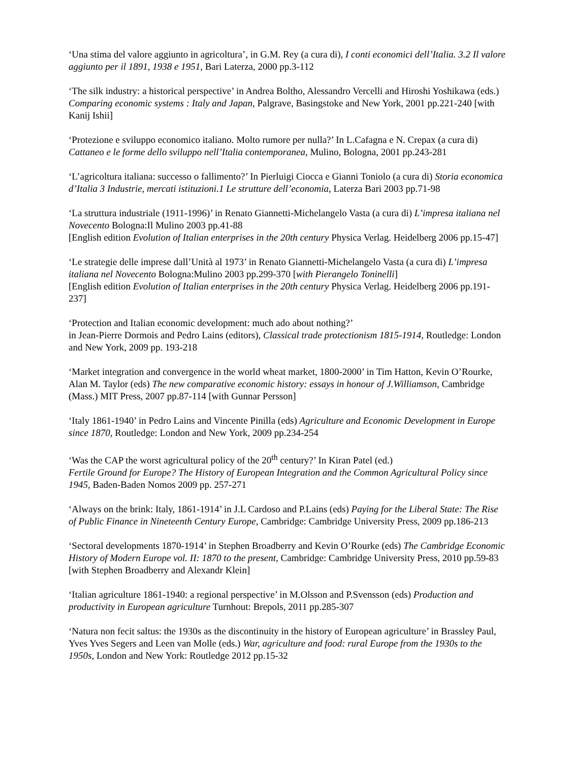‘Una stima del valore aggiunto in agricoltura’, in G.M. Rey (a cura di), I conti economici dell’Italia. 3.2 Il valore aggiunto per il 1891, 1938 e 1951, Bari Laterza, 2000 pp.3-112
‘The silk industry: a historical perspective’ in Andrea Boltho, Alessandro Vercelli and Hiroshi Yoshikawa (eds.) Comparing economic systems : Italy and Japan, Palgrave, Basingstoke and New York, 2001 pp.221-240 [with Kanij Ishii]
‘Protezione e sviluppo economico italiano. Molto rumore per nulla?’ In L.Cafagna e N. Crepax (a cura di) Cattaneo e le forme dello sviluppo nell’Italia contemporanea, Mulino, Bologna, 2001 pp.243-281
‘L’agricoltura italiana: successo o fallimento?’ In Pierluigi Ciocca e Gianni Toniolo (a cura di) Storia economica d’Italia 3 Industrie, mercati istituzioni.1 Le strutture dell’economia, Laterza Bari 2003 pp.71-98
‘La struttura industriale (1911-1996)’ in Renato Giannetti-Michelangelo Vasta (a cura di) L’impresa italiana nel Novecento Bologna:Il Mulino 2003 pp.41-88
[English edition Evolution of Italian enterprises in the 20th century Physica Verlag. Heidelberg 2006 pp.15-47]
‘Le strategie delle imprese dall’Unità al 1973’ in Renato Giannetti-Michelangelo Vasta (a cura di) L’impresa italiana nel Novecento Bologna:Mulino 2003 pp.299-370 [with Pierangelo Toninelli]
[English edition Evolution of Italian enterprises in the 20th century Physica Verlag. Heidelberg 2006 pp.191-237]
‘Protection and Italian economic development: much ado about nothing?’
in Jean-Pierre Dormois and Pedro Lains (editors), Classical trade protectionism 1815-1914, Routledge: London and New York, 2009 pp. 193-218
‘Market integration and convergence in the world wheat market, 1800-2000’ in Tim Hatton, Kevin O’Rourke, Alan M. Taylor (eds) The new comparative economic history: essays in honour of J.Williamson, Cambridge (Mass.) MIT Press, 2007 pp.87-114 [with Gunnar Persson]
‘Italy 1861-1940’ in Pedro Lains and Vincente Pinilla (eds) Agriculture and Economic Development in Europe since 1870, Routledge: London and New York, 2009 pp.234-254
‘Was the CAP the worst agricultural policy of the 20<sup>th</sup> century?’ In Kiran Patel (ed.)
Fertile Ground for Europe? The History of European Integration and the Common Agricultural Policy since 1945, Baden-Baden Nomos 2009 pp. 257-271
‘Always on the brink: Italy, 1861-1914’ in J.L Cardoso and P.Lains (eds) Paying for the Liberal State: The Rise of Public Finance in Nineteenth Century Europe, Cambridge: Cambridge University Press, 2009 pp.186-213
‘Sectoral developments 1870-1914’ in Stephen Broadberry and Kevin O’Rourke (eds) The Cambridge Economic History of Modern Europe vol. II: 1870 to the present, Cambridge: Cambridge University Press, 2010 pp.59-83 [with Stephen Broadberry and Alexandr Klein]
‘Italian agriculture 1861-1940: a regional perspective’ in M.Olsson and P.Svensson (eds) Production and productivity in European agriculture Turnhout: Brepols, 2011 pp.285-307
‘Natura non fecit saltus: the 1930s as the discontinuity in the history of European agriculture’ in Brassley Paul, Yves Yves Segers and Leen van Molle (eds.) War, agriculture and food: rural Europe from the 1930s to the 1950s, London and New York: Routledge 2012 pp.15-32